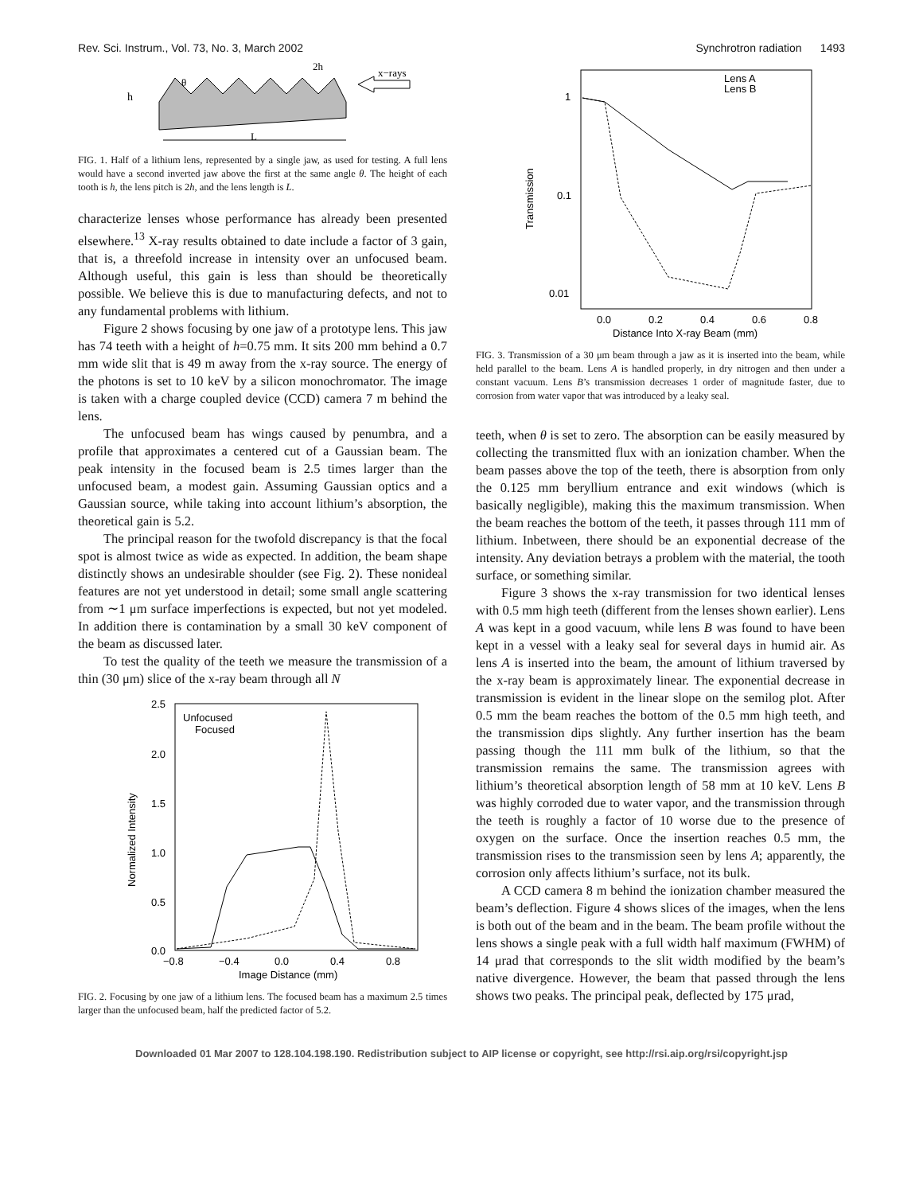Rev. Sci. Instrum., Vol. 73, No. 3, March 2002 Synchrotron radiation 1493
h
θ
2h
x−rays
L
FIG. 1. Half of a lithium lens, represented by a single jaw, as used for testing. A full lens would have a second inverted jaw above the first at the same angle θ. The height of each tooth is h, the lens pitch is 2h, and the lens length is L.
characterize lenses whose performance has already been presented elsewhere.<sup>13</sup> X-ray results obtained to date include a factor of 3 gain, that is, a threefold increase in intensity over an unfocused beam. Although useful, this gain is less than should be theoretically possible. We believe this is due to manufacturing defects, and not to any fundamental problems with lithium.
Figure 2 shows focusing by one jaw of a prototype lens. This jaw has 74 teeth with a height of h=0.75 mm. It sits 200 mm behind a 0.7 mm wide slit that is 49 m away from the x-ray source. The energy of the photons is set to 10 keV by a silicon monochromator. The image is taken with a charge coupled device (CCD) camera 7 m behind the lens.
The unfocused beam has wings caused by penumbra, and a profile that approximates a centered cut of a Gaussian beam. The peak intensity in the focused beam is 2.5 times larger than the unfocused beam, a modest gain. Assuming Gaussian optics and a Gaussian source, while taking into account lithium’s absorption, the theoretical gain is 5.2.
The principal reason for the twofold discrepancy is that the focal spot is almost twice as wide as expected. In addition, the beam shape distinctly shows an undesirable shoulder (see Fig. 2). These nonideal features are not yet understood in detail; some small angle scattering from ∼1 μm surface imperfections is expected, but not yet modeled. In addition there is contamination by a small 30 keV component of the beam as discussed later.
To test the quality of the teeth we measure the transmission of a thin (30 μm) slice of the x-ray beam through all N
2.5
2.0
1.5
1.0
0.5
0.0
−0.8
−0.4
0.0
0.4
0.8
Image Distance (mm)
Normalized Intensity
Unfocused
Focused
FIG. 2. Focusing by one jaw of a lithium lens. The focused beam has a maximum 2.5 times larger than the unfocused beam, half the predicted factor of 5.2.
1
0.1
0.01
0.0
0.2
0.4
0.6
0.8
Distance Into X-ray Beam (mm)
Transmission
Lens A
Lens B
FIG. 3. Transmission of a 30 μm beam through a jaw as it is inserted into the beam, while held parallel to the beam. Lens A is handled properly, in dry nitrogen and then under a constant vacuum. Lens B’s transmission decreases 1 order of magnitude faster, due to corrosion from water vapor that was introduced by a leaky seal.
teeth, when θ is set to zero. The absorption can be easily measured by collecting the transmitted flux with an ionization chamber. When the beam passes above the top of the teeth, there is absorption from only the 0.125 mm beryllium entrance and exit windows (which is basically negligible), making this the maximum transmission. When the beam reaches the bottom of the teeth, it passes through 111 mm of lithium. Inbetween, there should be an exponential decrease of the intensity. Any deviation betrays a problem with the material, the tooth surface, or something similar.
Figure 3 shows the x-ray transmission for two identical lenses with 0.5 mm high teeth (different from the lenses shown earlier). Lens A was kept in a good vacuum, while lens B was found to have been kept in a vessel with a leaky seal for several days in humid air. As lens A is inserted into the beam, the amount of lithium traversed by the x-ray beam is approximately linear. The exponential decrease in transmission is evident in the linear slope on the semilog plot. After 0.5 mm the beam reaches the bottom of the 0.5 mm high teeth, and the transmission dips slightly. Any further insertion has the beam passing though the 111 mm bulk of the lithium, so that the transmission remains the same. The transmission agrees with lithium’s theoretical absorption length of 58 mm at 10 keV. Lens B was highly corroded due to water vapor, and the transmission through the teeth is roughly a factor of 10 worse due to the presence of oxygen on the surface. Once the insertion reaches 0.5 mm, the transmission rises to the transmission seen by lens A; apparently, the corrosion only affects lithium’s surface, not its bulk.
A CCD camera 8 m behind the ionization chamber measured the beam’s deflection. Figure 4 shows slices of the images, when the lens is both out of the beam and in the beam. The beam profile without the lens shows a single peak with a full width half maximum (FWHM) of 14 μrad that corresponds to the slit width modified by the beam’s native divergence. However, the beam that passed through the lens shows two peaks. The principal peak, deflected by 175 μrad,
Downloaded 01 Mar 2007 to 128.104.198.190. Redistribution subject to AIP license or copyright, see http://rsi.aip.org/rsi/copyright.jsp